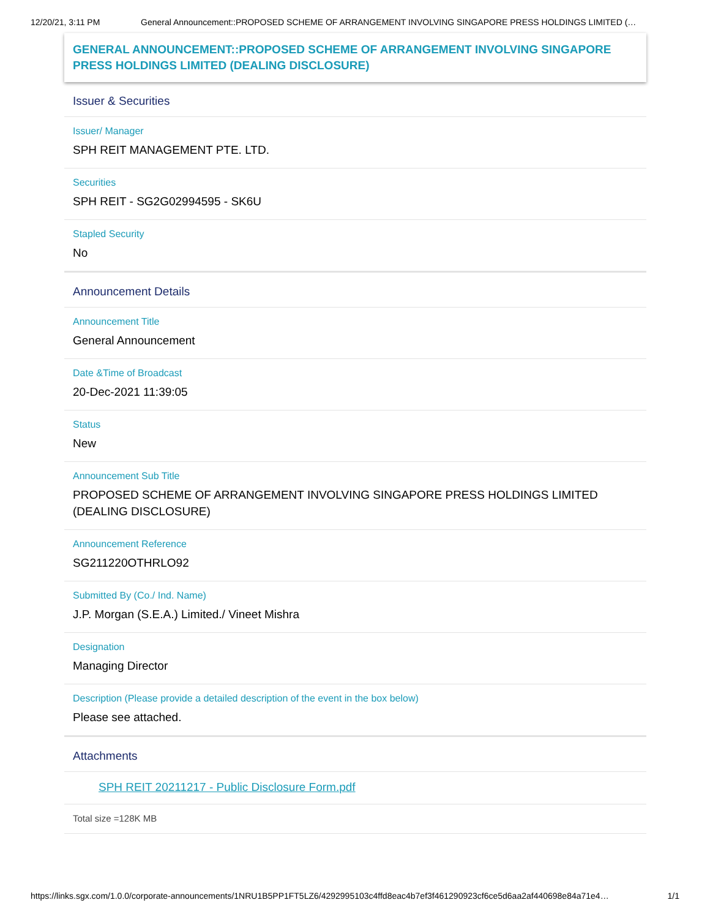12/20/21, 3:11 PM General Announcement::PROPOSED SCHEME OF ARRANGEMENT INVOLVING SINGAPORE PRESS HOLDINGS LIMITED (…
GENERAL ANNOUNCEMENT::PROPOSED SCHEME OF ARRANGEMENT INVOLVING SINGAPORE PRESS HOLDINGS LIMITED (DEALING DISCLOSURE)
Issuer & Securities
Issuer/ Manager
SPH REIT MANAGEMENT PTE. LTD.
Securities
SPH REIT - SG2G02994595 - SK6U
Stapled Security
No
Announcement Details
Announcement Title
General Announcement
Date &Time of Broadcast
20-Dec-2021 11:39:05
Status
New
Announcement Sub Title
PROPOSED SCHEME OF ARRANGEMENT INVOLVING SINGAPORE PRESS HOLDINGS LIMITED (DEALING DISCLOSURE)
Announcement Reference
SG211220OTHRLO92
Submitted By (Co./ Ind. Name)
J.P. Morgan (S.E.A.) Limited./ Vineet Mishra
Designation
Managing Director
Description (Please provide a detailed description of the event in the box below)
Please see attached.
Attachments
SPH REIT 20211217 - Public Disclosure Form.pdf
Total size =128K MB
https://links.sgx.com/1.0.0/corporate-announcements/1NRU1B5PP1FT5LZ6/4292995103c4ffd8eac4b7ef3f461290923cf6ce5d6aa2af440698e84a71e4… 1/1